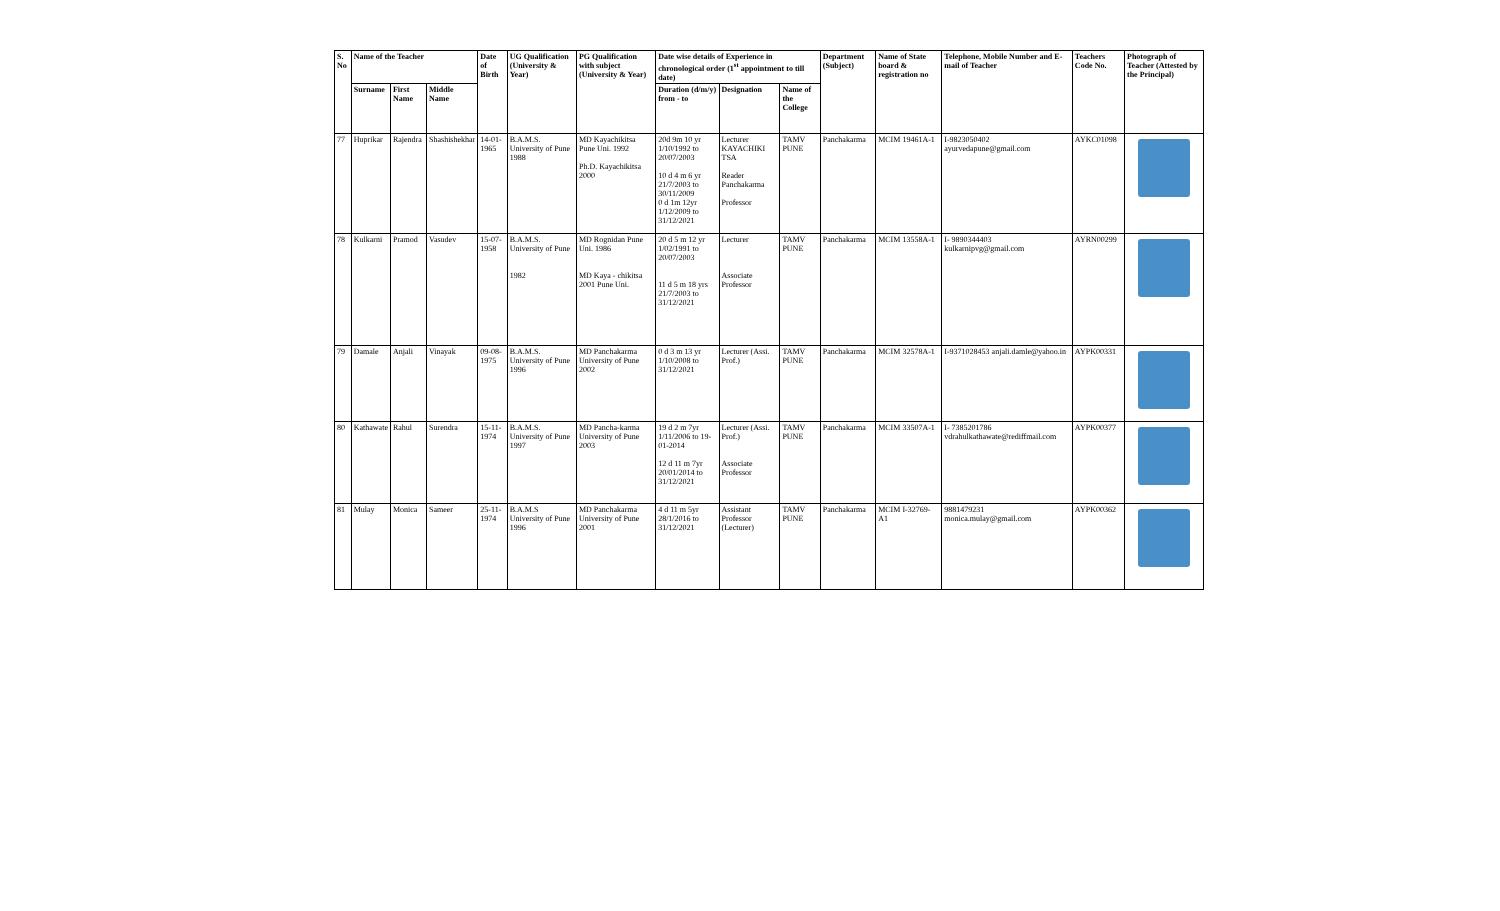| S. No | Name of the Teacher | | | Date of Birth | UG Qualification (University & Year) | PG Qualification with subject (University & Year) | Date wise details of Experience in chronological order (1<sup>st</sup> appointment to till date) | | | Department (Subject) | Name of State board & registration no | Telephone, Mobile Number and E-mail of Teacher | Teachers Code No. | Photograph of Teacher (Attested by the Principal) |
| --- | --- | --- | --- | --- | --- | --- | --- | --- | --- | --- | --- | --- | --- | --- |
| | Surname | First Name | Middle Name | | | | Duration (d/m/y) from - to | Designation | Name of the College | | | | | |
| 77 | Huprikar | Rajendra | Shashishekhar | 14-01-1965 | B.A.M.S. University of Pune 1988 | MD Kayachikitsa Pune Uni. 1992 Ph.D. Kayachikitsa 2000 | 20d 9m 10 yr 1/10/1992 to 20/07/2003 10 d 4 m 6 yr 21/7/2003 to 30/11/2009 0 d 1m 12yr 1/12/2009 to 31/12/2021 | Lecturer KAYACHIKI TSA Reader Panchakarma Professor | TAMV PUNE | Panchakarma | MCIM 19461A-1 | I-9823050402 ayurvedapune@gmail.com | AYKC01098 | |
| 78 | Kulkarni | Pramod | Vasudev | 15-07-1958 | B.A.M.S. University of Pune 1982 | MD Rognidan Pune Uni. 1986 MD Kaya - chikitsa 2001 Pune Uni. | 20 d 5 m 12 yr 1/02/1991 to 20/07/2003 11 d 5 m 18 yrs 21/7/2003 to 31/12/2021 | Lecturer Associate Professor | TAMV PUNE | Panchakarma | MCIM 13558A-1 | I- 9890344403 kulkarnipvg@gmail.com | AYRN00299 | |
| 79 | Damale | Anjali | Vinayak | 09-08-1975 | B.A.M.S. University of Pune 1996 | MD Panchakarma University of Pune 2002 | 0 d 3 m 13 yr 1/10/2008 to 31/12/2021 | Lecturer (Assi. Prof.) | TAMV PUNE | Panchakarma | MCIM 32578A-1 | I-9371028453 anjali.damle@yahoo.in | AYPK00331 | |
| 80 | Kathawate | Rahul | Surendra | 15-11-1974 | B.A.M.S. University of Pune 1997 | MD Pancha-karma University of Pune 2003 | 19 d 2 m 7yr 1/11/2006 to 19-01-2014 12 d 11 m 7yr 20/01/2014 to 31/12/2021 | Lecturer (Assi. Prof.) Associate Professor | TAMV PUNE | Panchakarma | MCIM 33507A-1 | I- 7385201786 vdrahulkathawate@rediffmail.com | AYPK00377 | |
| 81 | Mulay | Monica | Sameer | 25-11-1974 | B.A.M.S University of Pune 1996 | MD Panchakarma University of Pune 2001 | 4 d 11 m 5yr 28/1/2016 to 31/12/2021 | Assistant Professor (Lecturer) | TAMV PUNE | Panchakarma | MCIM I-32769-A1 | 9881479231 monica.mulay@gmail.com | AYPK00362 | |